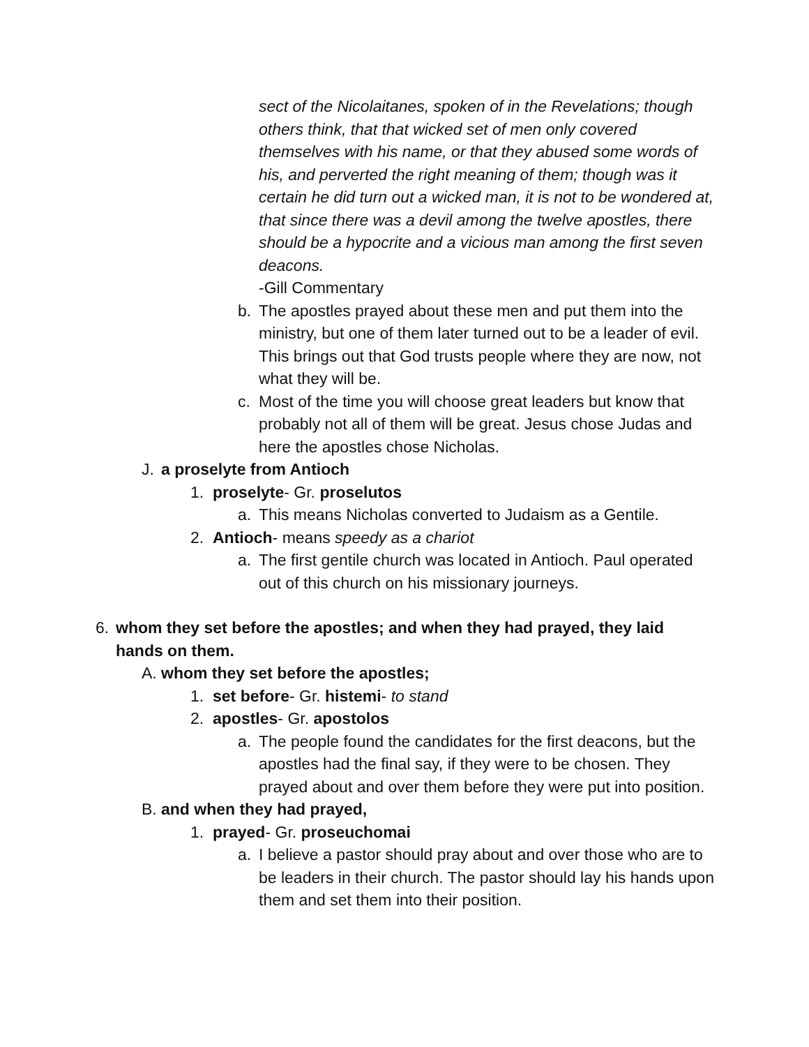sect of the Nicolaitanes, spoken of in the Revelations; though others think, that that wicked set of men only covered themselves with his name, or that they abused some words of his, and perverted the right meaning of them; though was it certain he did turn out a wicked man, it is not to be wondered at, that since there was a devil among the twelve apostles, there should be a hypocrite and a vicious man among the first seven deacons.
-Gill Commentary
b. The apostles prayed about these men and put them into the ministry, but one of them later turned out to be a leader of evil. This brings out that God trusts people where they are now, not what they will be.
c. Most of the time you will choose great leaders but know that probably not all of them will be great. Jesus chose Judas and here the apostles chose Nicholas.
J. a proselyte from Antioch
1. proselyte- Gr. proselutos
a. This means Nicholas converted to Judaism as a Gentile.
2. Antioch- means speedy as a chariot
a. The first gentile church was located in Antioch. Paul operated out of this church on his missionary journeys.
6. whom they set before the apostles; and when they had prayed, they laid hands on them.
A. whom they set before the apostles;
1. set before- Gr. histemi- to stand
2. apostles- Gr. apostolos
a. The people found the candidates for the first deacons, but the apostles had the final say, if they were to be chosen. They prayed about and over them before they were put into position.
B. and when they had prayed,
1. prayed- Gr. proseuchomai
a. I believe a pastor should pray about and over those who are to be leaders in their church. The pastor should lay his hands upon them and set them into their position.